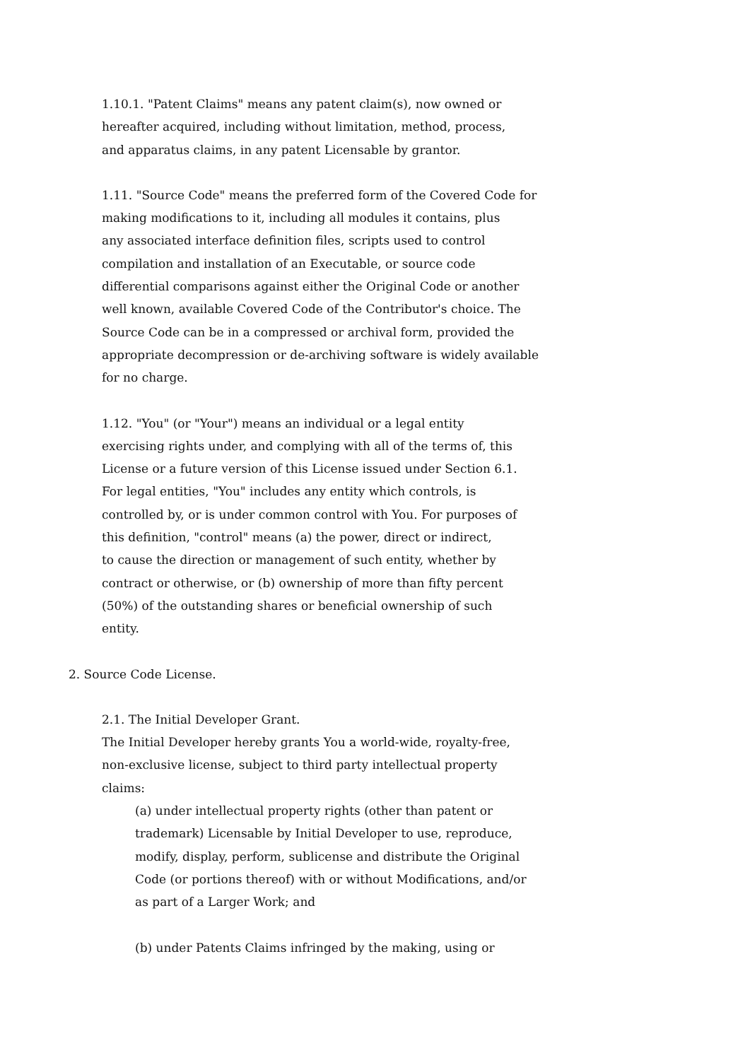1.10.1. "Patent Claims" means any patent claim(s), now owned or hereafter acquired, including without limitation, method, process, and apparatus claims, in any patent Licensable by grantor.
1.11. "Source Code" means the preferred form of the Covered Code for making modifications to it, including all modules it contains, plus any associated interface definition files, scripts used to control compilation and installation of an Executable, or source code differential comparisons against either the Original Code or another well known, available Covered Code of the Contributor's choice. The Source Code can be in a compressed or archival form, provided the appropriate decompression or de-archiving software is widely available for no charge.
1.12. "You" (or "Your") means an individual or a legal entity exercising rights under, and complying with all of the terms of, this License or a future version of this License issued under Section 6.1. For legal entities, "You" includes any entity which controls, is controlled by, or is under common control with You. For purposes of this definition, "control" means (a) the power, direct or indirect, to cause the direction or management of such entity, whether by contract or otherwise, or (b) ownership of more than fifty percent (50%) of the outstanding shares or beneficial ownership of such entity.
2. Source Code License.
2.1. The Initial Developer Grant. The Initial Developer hereby grants You a world-wide, royalty-free, non-exclusive license, subject to third party intellectual property claims:
(a) under intellectual property rights (other than patent or trademark) Licensable by Initial Developer to use, reproduce, modify, display, perform, sublicense and distribute the Original Code (or portions thereof) with or without Modifications, and/or as part of a Larger Work; and
(b) under Patents Claims infringed by the making, using or